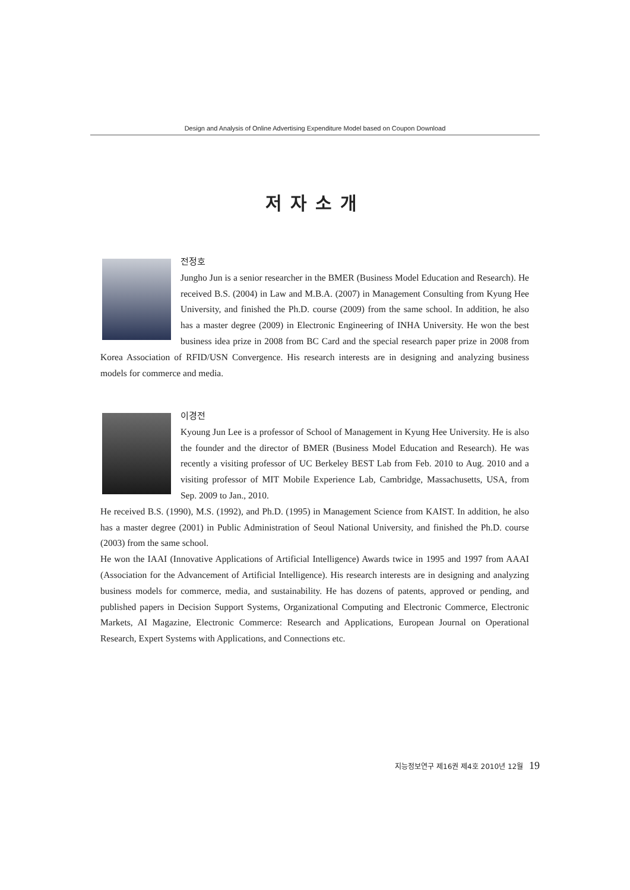Design and Analysis of Online Advertising Expenditure Model based on Coupon Download
저자소개
전정호
Jungho Jun is a senior researcher in the BMER (Business Model Education and Research). He received B.S. (2004) in Law and M.B.A. (2007) in Management Consulting from Kyung Hee University, and finished the Ph.D. course (2009) from the same school. In addition, he also has a master degree (2009) in Electronic Engineering of INHA University. He won the best business idea prize in 2008 from BC Card and the special research paper prize in 2008 from Korea Association of RFID/USN Convergence. His research interests are in designing and analyzing business models for commerce and media.
이경전
Kyoung Jun Lee is a professor of School of Management in Kyung Hee University. He is also the founder and the director of BMER (Business Model Education and Research). He was recently a visiting professor of UC Berkeley BEST Lab from Feb. 2010 to Aug. 2010 and a visiting professor of MIT Mobile Experience Lab, Cambridge, Massachusetts, USA, from Sep. 2009 to Jan., 2010.
He received B.S. (1990), M.S. (1992), and Ph.D. (1995) in Management Science from KAIST. In addition, he also has a master degree (2001) in Public Administration of Seoul National University, and finished the Ph.D. course (2003) from the same school.
He won the IAAI (Innovative Applications of Artificial Intelligence) Awards twice in 1995 and 1997 from AAAI (Association for the Advancement of Artificial Intelligence). His research interests are in designing and analyzing business models for commerce, media, and sustainability. He has dozens of patents, approved or pending, and published papers in Decision Support Systems, Organizational Computing and Electronic Commerce, Electronic Markets, AI Magazine, Electronic Commerce: Research and Applications, European Journal on Operational Research, Expert Systems with Applications, and Connections etc.
지능정보연구 제16권 제4호 2010년 12월 19